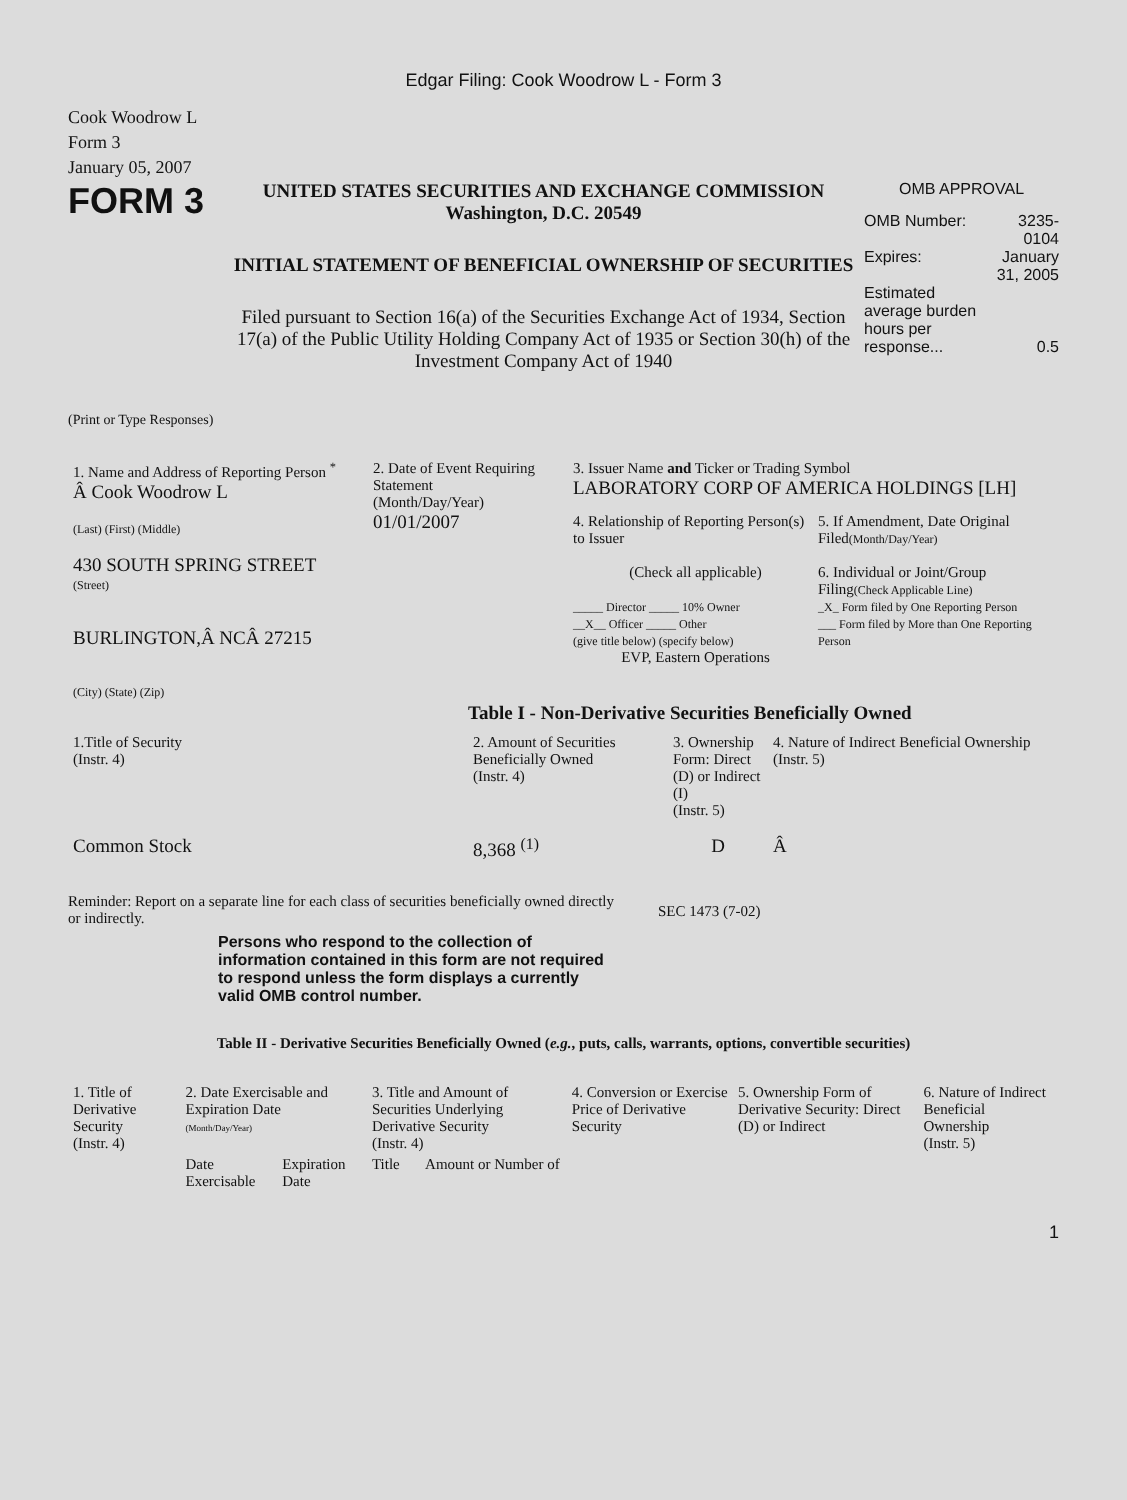Edgar Filing: Cook Woodrow L - Form 3
Cook Woodrow L
Form 3
January 05, 2007
FORM 3
UNITED STATES SECURITIES AND EXCHANGE COMMISSION
Washington, D.C. 20549
INITIAL STATEMENT OF BENEFICIAL OWNERSHIP OF SECURITIES
Filed pursuant to Section 16(a) of the Securities Exchange Act of 1934, Section 17(a) of the Public Utility Holding Company Act of 1935 or Section 30(h) of the Investment Company Act of 1940
OMB APPROVAL
| OMB Number: | 3235-0104 |
| Expires: | January 31, 2005 |
| Estimated average burden hours per response... | 0.5 |
(Print or Type Responses)
| 1. Name and Address of Reporting Person <sup>*</sup> Â Cook Woodrow L (Last) (First) (Middle) 430 SOUTH SPRING STREET (Street) BURLINGTON,Â NCÂ 27215 (City) (State) (Zip) | 2. Date of Event Requiring Statement (Month/Day/Year) 01/01/2007 | 3. Issuer Name and Ticker or Trading Symbol LABORATORY CORP OF AMERICA HOLDINGS [LH] 4. Relationship of Reporting Person(s) to Issuer (Check all applicable) _____ Director _____ 10% Owner __X__ Officer _____ Other (give title below) (specify below) EVP, Eastern Operations 5. If Amendment, Date Original Filed (Month/Day/Year) 6. Individual or Joint/Group Filing (Check Applicable Line) _X_ Form filed by One Reporting Person ___ Form filed by More than One Reporting Person |
Table I - Non-Derivative Securities Beneficially Owned
| 1.Title of Security (Instr. 4) | 2. Amount of Securities Beneficially Owned (Instr. 4) | 3. Ownership Form: Direct (D) or Indirect (I) (Instr. 5) | 4. Nature of Indirect Beneficial Ownership (Instr. 5) |
| --- | --- | --- | --- |
| Common Stock | 8,368 <sup>(1)</sup> | D | Â |
Reminder: Report on a separate line for each class of securities beneficially owned directly or indirectly.
SEC 1473 (7-02)
Persons who respond to the collection of information contained in this form are not required to respond unless the form displays a currently valid OMB control number.
Table II - Derivative Securities Beneficially Owned (e.g., puts, calls, warrants, options, convertible securities)
| 1. Title of Derivative Security (Instr. 4) | 2. Date Exercisable and Expiration Date (Month/Day/Year) | | 3. Title and Amount of Securities Underlying Derivative Security (Instr. 4) | | 4. Conversion or Exercise Price of Derivative Security | 5. Ownership Form of Derivative Security: Direct (D) or Indirect | 6. Nature of Indirect Beneficial Ownership (Instr. 5) |
| --- | --- | --- | --- | --- | --- | --- | --- |
| | Date Exercisable | Expiration Date | Title | Amount or Number of | | | |
1